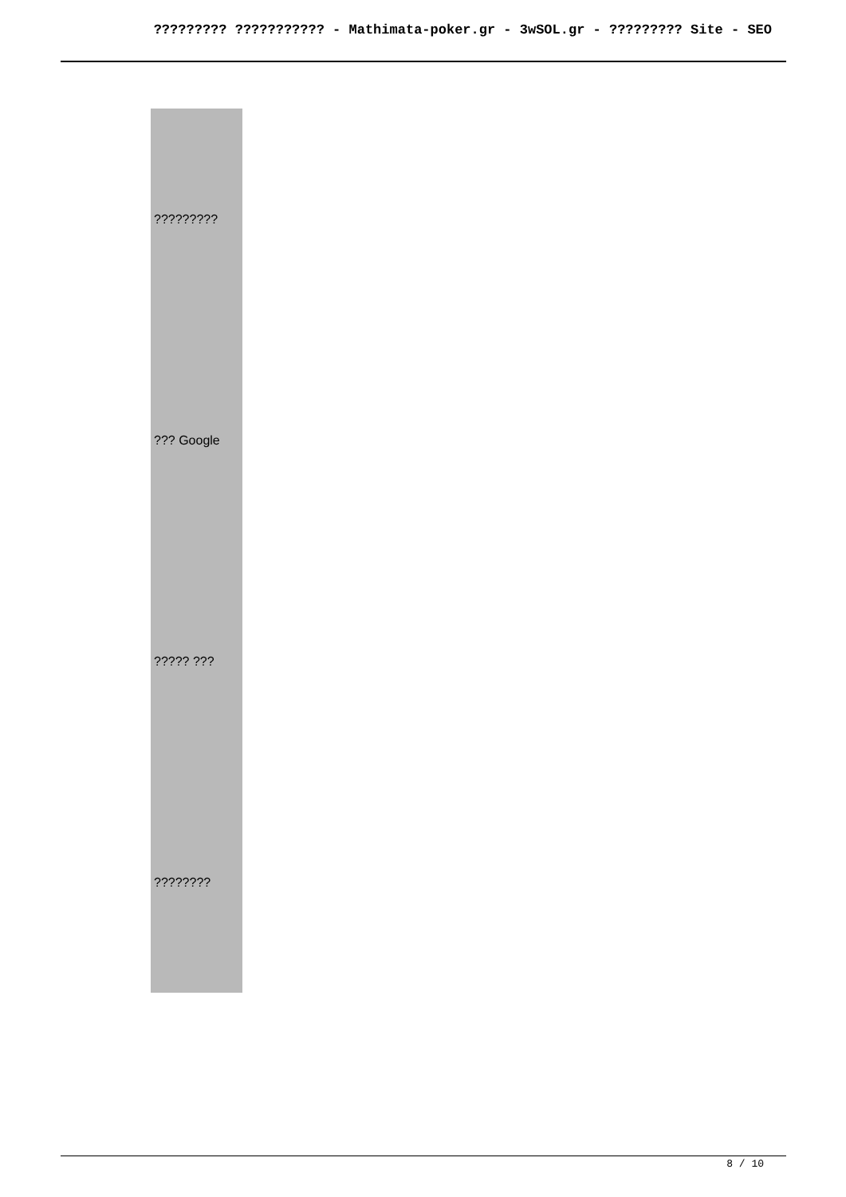????????? ??????????? - Mathimata-poker.gr - 3wSOL.gr - ????????? Site - SEO
| ????????? |
| ??? Google |
| ????? ??? |
| ???????? |
8 / 10